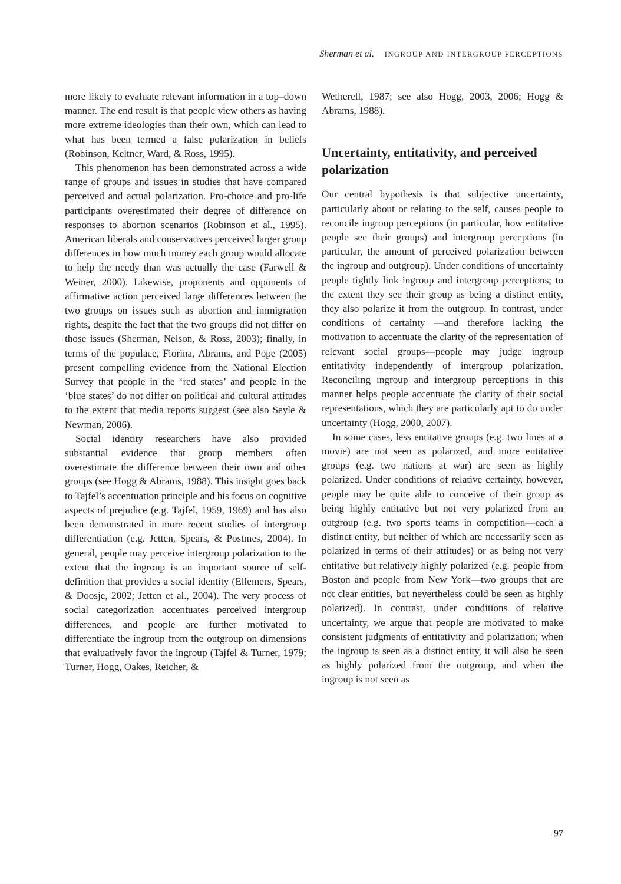Sherman et al. INGROUP AND INTERGROUP PERCEPTIONS
more likely to evaluate relevant information in a top–down manner. The end result is that people view others as having more extreme ideologies than their own, which can lead to what has been termed a false polarization in beliefs (Robinson, Keltner, Ward, & Ross, 1995).
This phenomenon has been demonstrated across a wide range of groups and issues in studies that have compared perceived and actual polarization. Pro-choice and pro-life participants overestimated their degree of difference on responses to abortion scenarios (Robinson et al., 1995). American liberals and conservatives perceived larger group differences in how much money each group would allocate to help the needy than was actually the case (Farwell & Weiner, 2000). Likewise, proponents and opponents of affirmative action perceived large differences between the two groups on issues such as abortion and immigration rights, despite the fact that the two groups did not differ on those issues (Sherman, Nelson, & Ross, 2003); finally, in terms of the populace, Fiorina, Abrams, and Pope (2005) present compelling evidence from the National Election Survey that people in the ‘red states’ and people in the ‘blue states’ do not differ on political and cultural attitudes to the extent that media reports suggest (see also Seyle & Newman, 2006).
Social identity researchers have also provided substantial evidence that group members often overestimate the difference between their own and other groups (see Hogg & Abrams, 1988). This insight goes back to Tajfel’s accentuation principle and his focus on cognitive aspects of prejudice (e.g. Tajfel, 1959, 1969) and has also been demonstrated in more recent studies of intergroup differentiation (e.g. Jetten, Spears, & Postmes, 2004). In general, people may perceive intergroup polarization to the extent that the ingroup is an important source of self-definition that provides a social identity (Ellemers, Spears, & Doosje, 2002; Jetten et al., 2004). The very process of social categorization accentuates perceived intergroup differences, and people are further motivated to differentiate the ingroup from the outgroup on dimensions that evaluatively favor the ingroup (Tajfel & Turner, 1979; Turner, Hogg, Oakes, Reicher, &
Wetherell, 1987; see also Hogg, 2003, 2006; Hogg & Abrams, 1988).
Uncertainty, entitativity, and perceived polarization
Our central hypothesis is that subjective uncertainty, particularly about or relating to the self, causes people to reconcile ingroup perceptions (in particular, how entitative people see their groups) and intergroup perceptions (in particular, the amount of perceived polarization between the ingroup and outgroup). Under conditions of uncertainty people tightly link ingroup and intergroup perceptions; to the extent they see their group as being a distinct entity, they also polarize it from the outgroup. In contrast, under conditions of certainty —and therefore lacking the motivation to accentuate the clarity of the representation of relevant social groups—people may judge ingroup entitativity independently of intergroup polarization. Reconciling ingroup and intergroup perceptions in this manner helps people accentuate the clarity of their social representations, which they are particularly apt to do under uncertainty (Hogg, 2000, 2007).
In some cases, less entitative groups (e.g. two lines at a movie) are not seen as polarized, and more entitative groups (e.g. two nations at war) are seen as highly polarized. Under conditions of relative certainty, however, people may be quite able to conceive of their group as being highly entitative but not very polarized from an outgroup (e.g. two sports teams in competition—each a distinct entity, but neither of which are necessarily seen as polarized in terms of their attitudes) or as being not very entitative but relatively highly polarized (e.g. people from Boston and people from New York—two groups that are not clear entities, but nevertheless could be seen as highly polarized). In contrast, under conditions of relative uncertainty, we argue that people are motivated to make consistent judgments of entitativity and polarization; when the ingroup is seen as a distinct entity, it will also be seen as highly polarized from the outgroup, and when the ingroup is not seen as
97